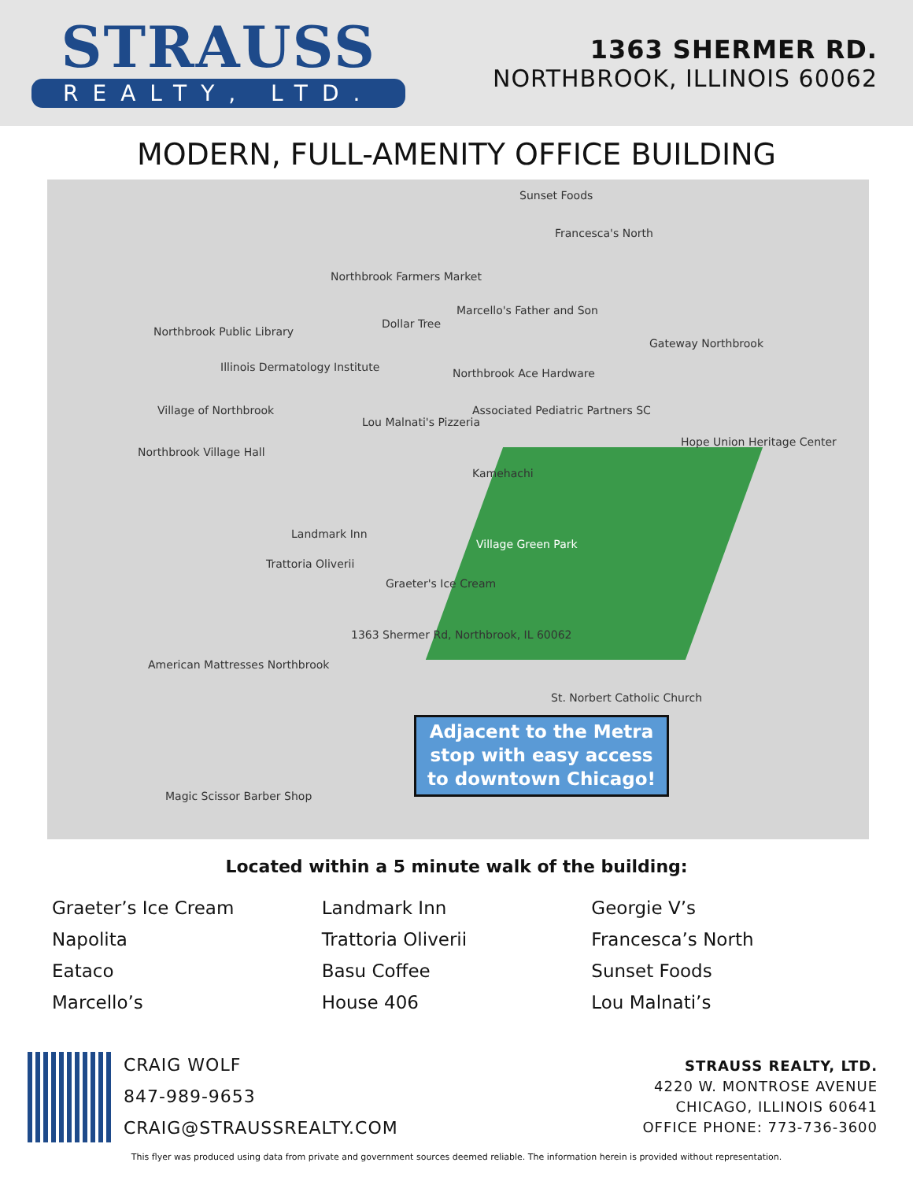STRAUSS
REALTY, LTD.
1363 SHERMER RD.
NORTHBROOK, ILLINOIS 60062
MODERN, FULL-AMENITY OFFICE BUILDING
Sunset Foods
Francesca's North
Northbrook Farmers Market
Marcello's Father and Son
Dollar Tree
Gateway Northbrook
Northbrook Public Library
Illinois Dermatology Institute Northbrook Ace Hardware
Village of Northbrook
Lou Malnati's Pizzeria
Associated Pediatric Partners SC
Northbrook Village Hall
Hope Union Heritage Center
Kamehachi
Landmark Inn
Village Green Park
Trattoria Oliverii
Graeter's Ice Cream
1363 Shermer Rd, Northbrook, IL 60062
American Mattresses Northbrook
Magic Scissor Barber Shop
St. Norbert Catholic Church
Adjacent to the Metra stop with easy access to downtown Chicago!
Located within a 5 minute walk of the building:
Graeter’s Ice Cream
Napolita
Eataco
Marcello’s
Landmark Inn
Trattoria Oliverii
Basu Coffee
House 406
Georgie V’s
Francesca’s North
Sunset Foods
Lou Malnati’s
CRAIG WOLF
847-989-9653
CRAIG@STRAUSSREALTY.COM
STRAUSS REALTY, LTD.
4220 W. MONTROSE AVENUE
CHICAGO, ILLINOIS 60641
OFFICE PHONE: 773-736-3600
This flyer was produced using data from private and government sources deemed reliable. The information herein is provided without representation.